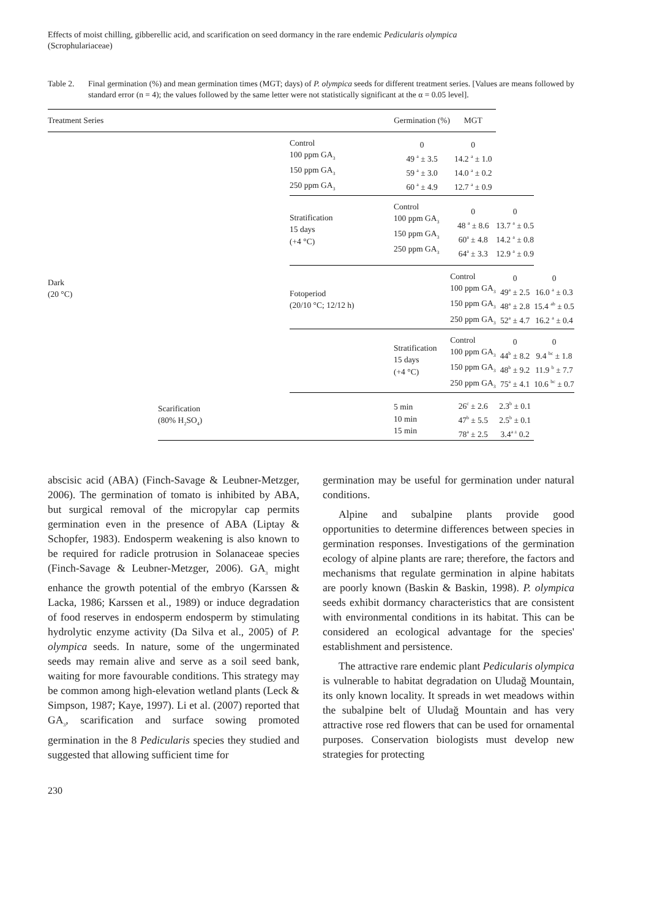Effects of moist chilling, gibberellic acid, and scarification on seed dormancy in the rare endemic Pedicularis olympica
(Scrophulariaceae)
Table 2. Final germination (%) and mean germination times (MGT; days) of P. olympica seeds for different treatment series. [Values are means followed by standard error (n = 4); the values followed by the same letter were not statistically significant at the α = 0.05 level].
| Treatment Series | | | Germination (%) | MGT | | |
| --- | --- | --- | --- | --- | --- | --- |
| Dark (20 °C) | | Control 100 ppm GA<sub>3</sub> 150 ppm GA<sub>3</sub> 250 ppm GA<sub>3</sub> | 0 49 <sup>a</sup> ± 3.5 59 <sup>a</sup> ± 3.0 60 <sup>a</sup> ± 4.9 | 0 14.2 <sup>a</sup> ± 1.0 14.0 <sup>a</sup> ± 0.2 12.7 <sup>a</sup> ± 0.9 | | |
| | | Stratification 15 days (+4 °C) | Control 100 ppm GA<sub>3</sub> 150 ppm GA<sub>3</sub> 250 ppm GA<sub>3</sub> | 0 48 <sup>a</sup> ± 8.6 60<sup>a</sup> ± 4.8 64<sup>a</sup> ± 3.3 | 0 13.7 <sup>a</sup> ± 0.5 14.2 <sup>a</sup> ± 0.8 12.9 <sup>a</sup> ± 0.9 | |
| | | Fotoperiod (20/10 °C; 12/12 h) | | Control 100 ppm GA<sub>3</sub> 150 ppm GA<sub>3</sub> 250 ppm GA<sub>3</sub> | 0 49<sup>a</sup> ± 2.5 48<sup>a</sup> ± 2.8 52<sup>a</sup> ± 4.7 | 0 16.0 <sup>a</sup> ± 0.3 15.4 <sup>ab</sup> ± 0.5 16.2 <sup>a</sup> ± 0.4 |
| | | | Stratification 15 days (+4 °C) | Control 100 ppm GA<sub>3</sub> 150 ppm GA<sub>3</sub> 250 ppm GA<sub>3</sub> | 0 44<sup>b</sup> ± 8.2 48<sup>b</sup> ± 9.2 75<sup>a</sup> ± 4.1 | 0 9.4 <sup>bc</sup> ± 1.8 11.9 <sup>b</sup> ± 7.7 10.6 <sup>bc</sup> ± 0.7 |
| | Scarification (80% H<sub>2</sub>SO<sub>4</sub>) | | 5 min 10 min 15 min | 26<sup>c</sup> ± 2.6 47<sup>b</sup> ± 5.5 78<sup>a</sup> ± 2.5 | 2.3<sup>b</sup> ± 0.1 2.5<sup>b</sup> ± 0.1 3.4<sup>a ±</sup> 0.2 | |
abscisic acid (ABA) (Finch-Savage & Leubner-Metzger, 2006). The germination of tomato is inhibited by ABA, but surgical removal of the micropylar cap permits germination even in the presence of ABA (Liptay & Schopfer, 1983). Endosperm weakening is also known to be required for radicle protrusion in Solanaceae species (Finch-Savage & Leubner-Metzger, 2006). GA<sub>3</sub> might enhance the growth potential of the embryo (Karssen & Lacka, 1986; Karssen et al., 1989) or induce degradation of food reserves in endosperm endosperm by stimulating hydrolytic enzyme activity (Da Silva et al., 2005) of P. olympica seeds. In nature, some of the ungerminated seeds may remain alive and serve as a soil seed bank, waiting for more favourable conditions. This strategy may be common among high-elevation wetland plants (Leck & Simpson, 1987; Kaye, 1997). Li et al. (2007) reported that GA<sub>3</sub>, scarification and surface sowing promoted germination in the 8 Pedicularis species they studied and suggested that allowing sufficient time for
germination may be useful for germination under natural conditions.
Alpine and subalpine plants provide good opportunities to determine differences between species in germination responses. Investigations of the germination ecology of alpine plants are rare; therefore, the factors and mechanisms that regulate germination in alpine habitats are poorly known (Baskin & Baskin, 1998). P. olympica seeds exhibit dormancy characteristics that are consistent with environmental conditions in its habitat. This can be considered an ecological advantage for the species' establishment and persistence.
The attractive rare endemic plant Pedicularis olympica is vulnerable to habitat degradation on Uludağ Mountain, its only known locality. It spreads in wet meadows within the subalpine belt of Uludağ Mountain and has very attractive rose red flowers that can be used for ornamental purposes. Conservation biologists must develop new strategies for protecting
230